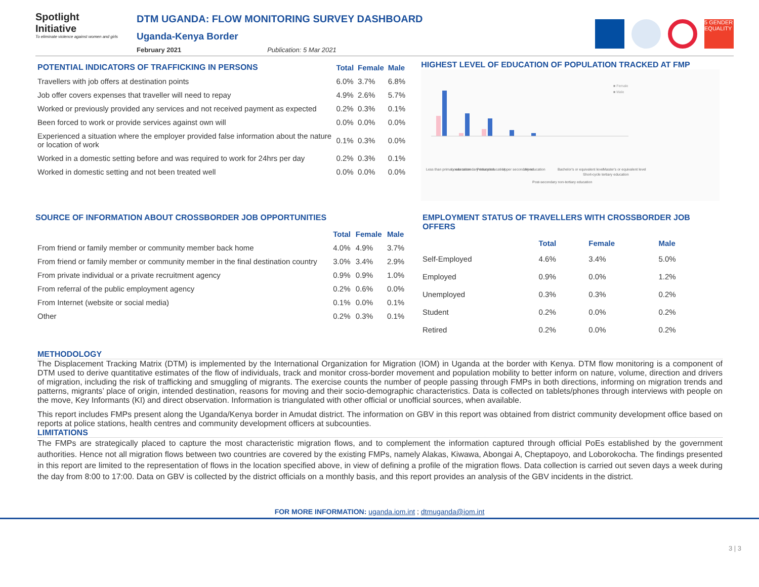Spotlight
Initiative
To eliminate violence against women and girls
DTM UGANDA: FLOW MONITORING SURVEY DASHBOARD
Uganda-Kenya Border
February 2021 Publication: 5 Mar 2021
5 GENDER EQUALITY
| POTENTIAL INDICATORS OF TRAFFICKING IN PERSONS | Total | Female | Male |
| --- | --- | --- | --- |
| Travellers with job offers at destination points | 6.0% | 3.7% | 6.8% |
| Job offer covers expenses that traveller will need to repay | 4.9% | 2.6% | 5.7% |
| Worked or previously provided any services and not received payment as expected | 0.2% | 0.3% | 0.1% |
| Been forced to work or provide services against own will | 0.0% | 0.0% | 0.0% |
| Experienced a situation where the employer provided false information about the nature or location of work | 0.1% | 0.3% | 0.0% |
| Worked in a domestic setting before and was required to work for 24hrs per day | 0.2% | 0.3% | 0.1% |
| Worked in domestic setting and not been treated well | 0.0% | 0.0% | 0.0% |
HIGHEST LEVEL OF EDUCATION OF POPULATION TRACKED AT FMP
■ Female
■ Male
Less than primary education
Lower secondary education
Primary education
Upper secondary education
None
Post-secondary non-tertiary education
Bachelor's or equivalent level
Short-cycle tertiary education
Master's or equivalent level
SOURCE OF INFORMATION ABOUT CROSSBORDER JOB OPPORTUNITIES
| | Total | Female | Male |
| --- | --- | --- | --- |
| From friend or family member or community member back home | 4.0% | 4.9% | 3.7% |
| From friend or family member or community member in the final destination country | 3.0% | 3.4% | 2.9% |
| From private individual or a private recruitment agency | 0.9% | 0.9% | 1.0% |
| From referral of the public employment agency | 0.2% | 0.6% | 0.0% |
| From Internet (website or social media) | 0.1% | 0.0% | 0.1% |
| Other | 0.2% | 0.3% | 0.1% |
EMPLOYMENT STATUS OF TRAVELLERS WITH CROSSBORDER JOB OFFERS
| | Total | Female | Male |
| --- | --- | --- | --- |
| Self-Employed | 4.6% | 3.4% | 5.0% |
| Employed | 0.9% | 0.0% | 1.2% |
| Unemployed | 0.3% | 0.3% | 0.2% |
| Student | 0.2% | 0.0% | 0.2% |
| Retired | 0.2% | 0.0% | 0.2% |
METHODOLOGY
The Displacement Tracking Matrix (DTM) is implemented by the International Organization for Migration (IOM) in Uganda at the border with Kenya. DTM flow monitoring is a component of DTM used to derive quantitative estimates of the flow of individuals, track and monitor cross-border movement and population mobility to better inform on nature, volume, direction and drivers of migration, including the risk of trafficking and smuggling of migrants. The exercise counts the number of people passing through FMPs in both directions, informing on migration trends and patterns, migrants’ place of origin, intended destination, reasons for moving and their socio-demographic characteristics. Data is collected on tablets/phones through interviews with people on the move, Key Informants (KI) and direct observation. Information is triangulated with other official or unofficial sources, when available.
This report includes FMPs present along the Uganda/Kenya border in Amudat district. The information on GBV in this report was obtained from district community development office based on reports at police stations, health centres and community development officers at subcounties.
LIMITATIONS
The FMPs are strategically placed to capture the most characteristic migration flows, and to complement the information captured through official PoEs established by the government authorities. Hence not all migration flows between two countries are covered by the existing FMPs, namely Alakas, Kiwawa, Abongai A, Cheptapoyo, and Loborokocha. The findings presented in this report are limited to the representation of flows in the location specified above, in view of defining a profile of the migration flows. Data collection is carried out seven days a week during the day from 8:00 to 17:00. Data on GBV is collected by the district officials on a monthly basis, and this report provides an analysis of the GBV incidents in the district.
FOR MORE INFORMATION: uganda.iom.int ; dtmuganda@iom.int
3 | 3